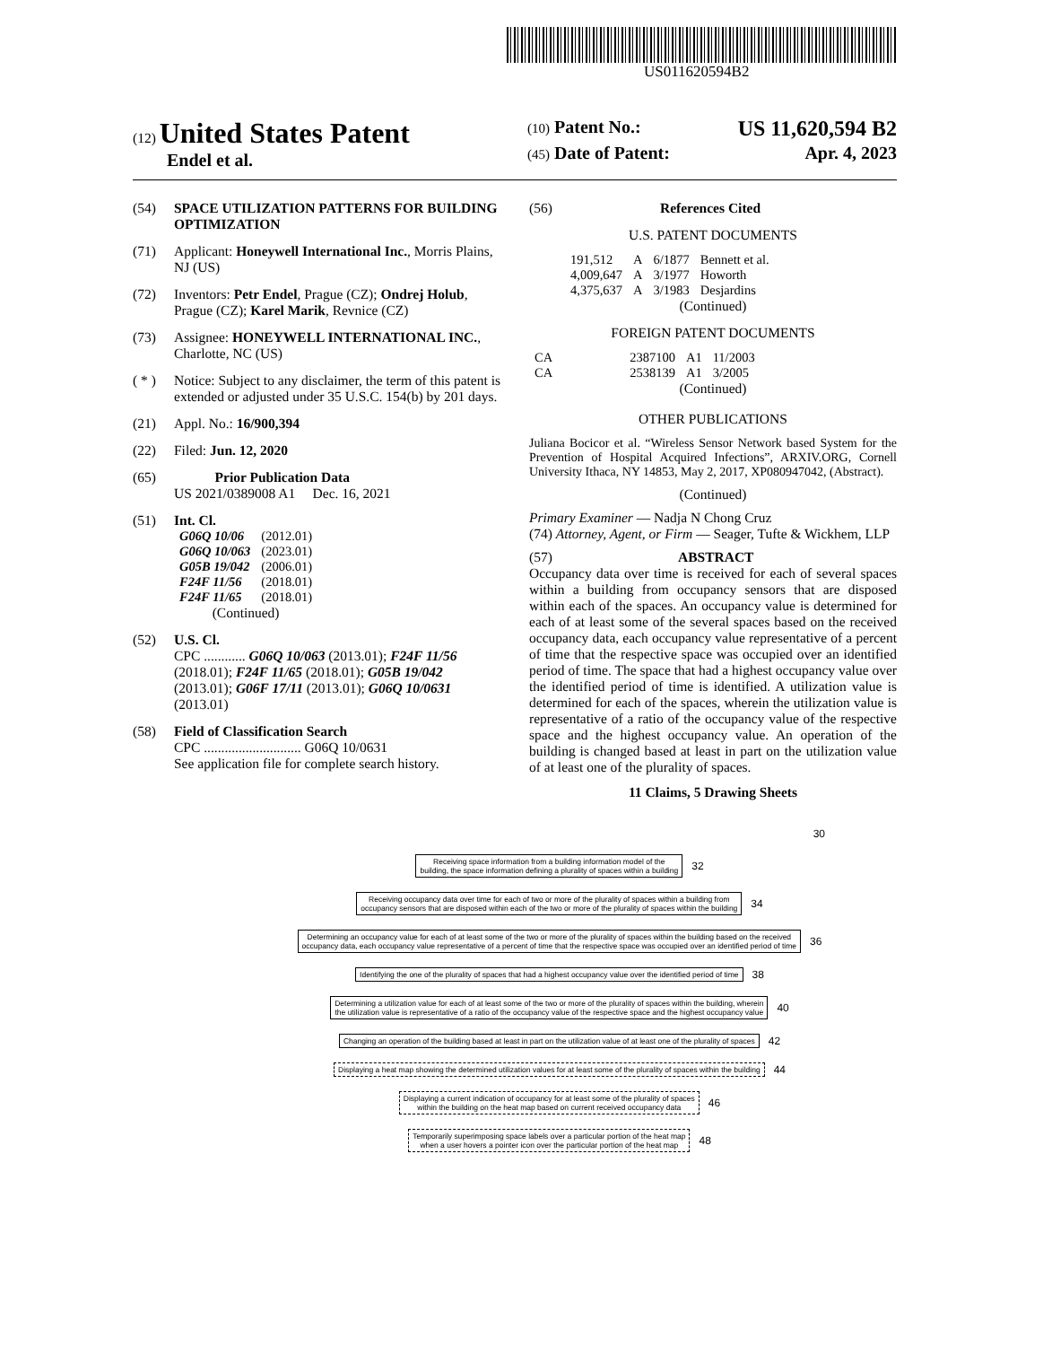US011620594B2
(12) United States Patent
Endel et al.
(10) Patent No.: US 11,620,594 B2
(45) Date of Patent: Apr. 4, 2023
(54) SPACE UTILIZATION PATTERNS FOR BUILDING OPTIMIZATION
(71) Applicant: Honeywell International Inc., Morris Plains, NJ (US)
(72) Inventors: Petr Endel, Prague (CZ); Ondrej Holub, Prague (CZ); Karel Marik, Revnice (CZ)
(73) Assignee: HONEYWELL INTERNATIONAL INC., Charlotte, NC (US)
( * ) Notice: Subject to any disclaimer, the term of this patent is extended or adjusted under 35 U.S.C. 154(b) by 201 days.
(21) Appl. No.: 16/900,394
(22) Filed: Jun. 12, 2020
(65) Prior Publication Data
US 2021/0389008 A1 Dec. 16, 2021
(51) Int. Cl.
| G06Q 10/06 | (2012.01) |
| G06Q 10/063 | (2023.01) |
| G05B 19/042 | (2006.01) |
| F24F 11/56 | (2018.01) |
| F24F 11/65 | (2018.01) |
(Continued)
(52) U.S. Cl.
CPC ............ G06Q 10/063 (2013.01); F24F 11/56 (2018.01); F24F 11/65 (2018.01); G05B 19/042 (2013.01); G06F 17/11 (2013.01); G06Q 10/0631 (2013.01)
(58) Field of Classification Search
CPC ............................ G06Q 10/0631
See application file for complete search history.
(56) References Cited
U.S. PATENT DOCUMENTS
| 191,512 | A | 6/1877 | Bennett et al. |
| 4,009,647 | A | 3/1977 | Howorth |
| 4,375,637 | A | 3/1983 | Desjardins |
(Continued)
FOREIGN PATENT DOCUMENTS
| CA | 2387100 | A1 | 11/2003 |
| CA | 2538139 | A1 | 3/2005 |
(Continued)
OTHER PUBLICATIONS
Juliana Bocicor et al. “Wireless Sensor Network based System for the Prevention of Hospital Acquired Infections”, ARXIV.ORG, Cornell University Ithaca, NY 14853, May 2, 2017, XP080947042, (Abstract).
(Continued)
Primary Examiner — Nadja N Chong Cruz
(74) Attorney, Agent, or Firm — Seager, Tufte & Wickhem, LLP
(57) ABSTRACT
Occupancy data over time is received for each of several spaces within a building from occupancy sensors that are disposed within each of the spaces. An occupancy value is determined for each of at least some of the several spaces based on the received occupancy data, each occupancy value representative of a percent of time that the respective space was occupied over an identified period of time. The space that had a highest occupancy value over the identified period of time is identified. A utilization value is determined for each of the spaces, wherein the utilization value is representative of a ratio of the occupancy value of the respective space and the highest occupancy value. An operation of the building is changed based at least in part on the utilization value of at least one of the plurality of spaces.
11 Claims, 5 Drawing Sheets
30
Receiving space information from a building information model of the
building, the space information defining a plurality of spaces within a building
32
Receiving occupancy data over time for each of two or more of the plurality of spaces within a building from
occupancy sensors that are disposed within each of the two or more of the plurality of spaces within the building
34
Determining an occupancy value for each of at least some of the two or more of the plurality of spaces within the building based on the received
occupancy data, each occupancy value representative of a percent of time that the respective space was occupied over an identified period of time
36
Identifying the one of the plurality of spaces that had a highest occupancy value over the identified period of time
38
Determining a utilization value for each of at least some of the two or more of the plurality of spaces within the building, wherein
the utilization value is representative of a ratio of the occupancy value of the respective space and the highest occupancy value
40
Changing an operation of the building based at least in part on the utilization value of at least one of the plurality of spaces
42
Displaying a heat map showing the determined utilization values for at least some of the plurality of spaces within the building
44
Displaying a current indication of occupancy for at least some of the plurality of spaces
within the building on the heat map based on current received occupancy data
46
Temporarily superimposing space labels over a particular portion of the heat map
when a user hovers a pointer icon over the particular portion of the heat map
48